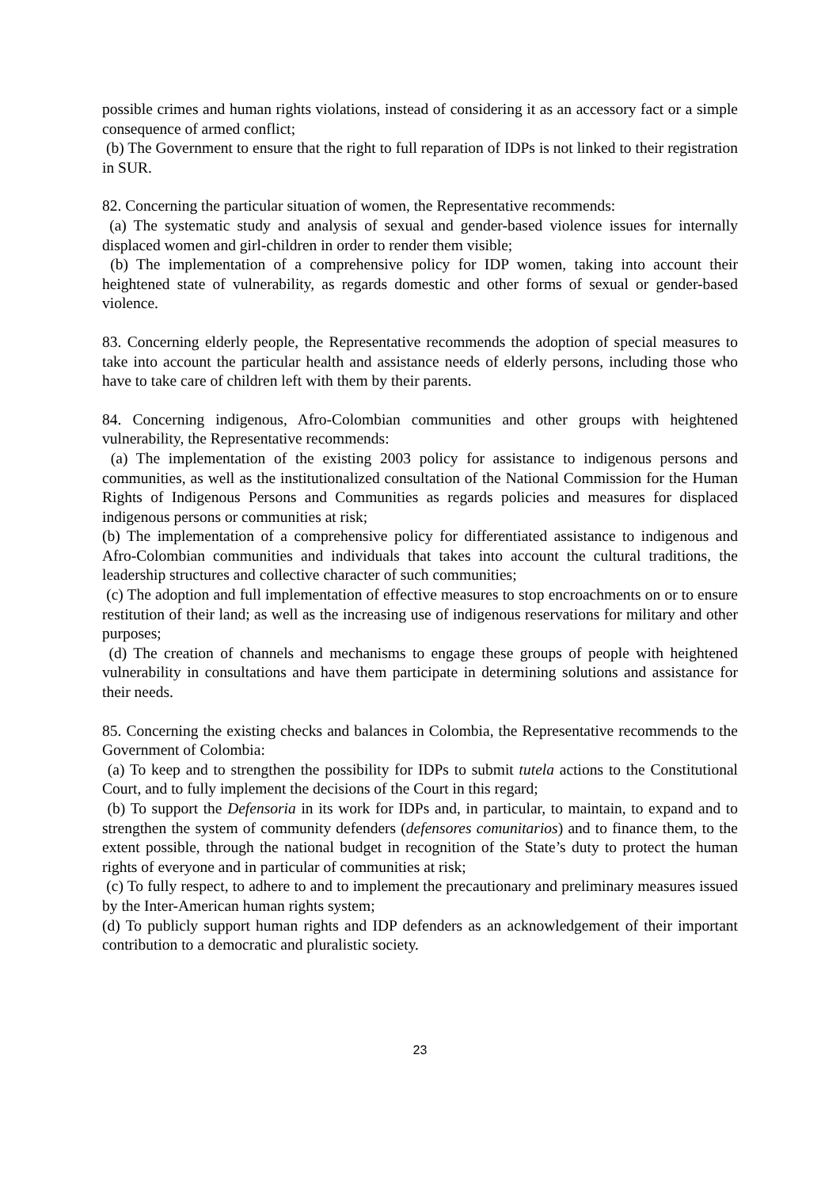possible crimes and human rights violations, instead of considering it as an accessory fact or a simple consequence of armed conflict;
(b) The Government to ensure that the right to full reparation of IDPs is not linked to their registration in SUR.
82. Concerning the particular situation of women, the Representative recommends:
(a) The systematic study and analysis of sexual and gender-based violence issues for internally displaced women and girl-children in order to render them visible;
(b) The implementation of a comprehensive policy for IDP women, taking into account their heightened state of vulnerability, as regards domestic and other forms of sexual or gender-based violence.
83. Concerning elderly people, the Representative recommends the adoption of special measures to take into account the particular health and assistance needs of elderly persons, including those who have to take care of children left with them by their parents.
84. Concerning indigenous, Afro-Colombian communities and other groups with heightened vulnerability, the Representative recommends:
(a) The implementation of the existing 2003 policy for assistance to indigenous persons and communities, as well as the institutionalized consultation of the National Commission for the Human Rights of Indigenous Persons and Communities as regards policies and measures for displaced indigenous persons or communities at risk;
(b) The implementation of a comprehensive policy for differentiated assistance to indigenous and Afro-Colombian communities and individuals that takes into account the cultural traditions, the leadership structures and collective character of such communities;
(c) The adoption and full implementation of effective measures to stop encroachments on or to ensure restitution of their land; as well as the increasing use of indigenous reservations for military and other purposes;
(d) The creation of channels and mechanisms to engage these groups of people with heightened vulnerability in consultations and have them participate in determining solutions and assistance for their needs.
85. Concerning the existing checks and balances in Colombia, the Representative recommends to the Government of Colombia:
(a) To keep and to strengthen the possibility for IDPs to submit tutela actions to the Constitutional Court, and to fully implement the decisions of the Court in this regard;
(b) To support the Defensoria in its work for IDPs and, in particular, to maintain, to expand and to strengthen the system of community defenders (defensores comunitarios) and to finance them, to the extent possible, through the national budget in recognition of the State’s duty to protect the human rights of everyone and in particular of communities at risk;
(c) To fully respect, to adhere to and to implement the precautionary and preliminary measures issued by the Inter-American human rights system;
(d) To publicly support human rights and IDP defenders as an acknowledgement of their important contribution to a democratic and pluralistic society.
23